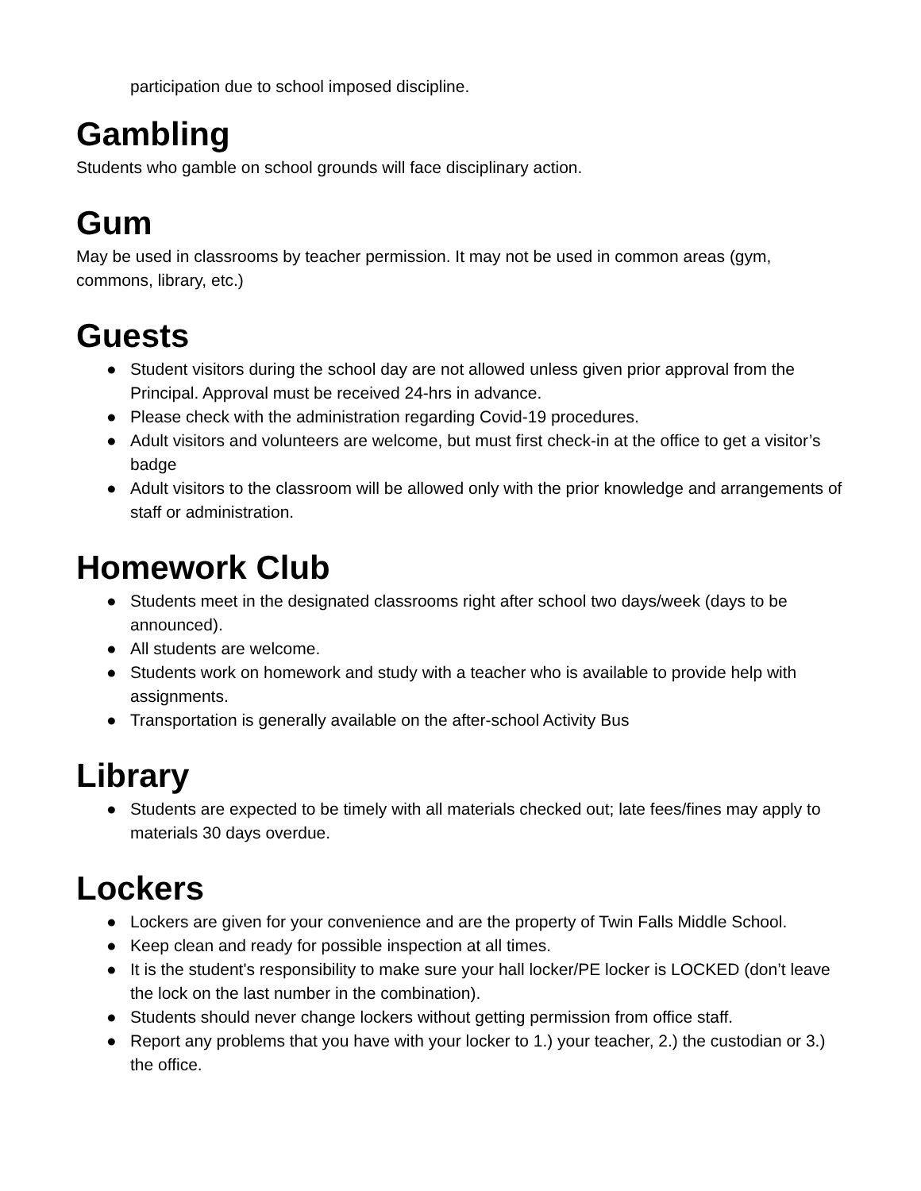participation due to school imposed discipline.
Gambling
Students who gamble on school grounds will face disciplinary action.
Gum
May be used in classrooms by teacher permission. It may not be used in common areas (gym, commons, library, etc.)
Guests
● Student visitors during the school day are not allowed unless given prior approval from the Principal. Approval must be received 24-hrs in advance.
● Please check with the administration regarding Covid-19 procedures.
● Adult visitors and volunteers are welcome, but must first check-in at the office to get a visitor’s badge
● Adult visitors to the classroom will be allowed only with the prior knowledge and arrangements of staff or administration.
Homework Club
● Students meet in the designated classrooms right after school two days/week (days to be announced).
● All students are welcome.
● Students work on homework and study with a teacher who is available to provide help with assignments.
● Transportation is generally available on the after-school Activity Bus
Library
● Students are expected to be timely with all materials checked out; late fees/fines may apply to materials 30 days overdue.
Lockers
● Lockers are given for your convenience and are the property of Twin Falls Middle School.
● Keep clean and ready for possible inspection at all times.
● It is the student's responsibility to make sure your hall locker/PE locker is LOCKED (don’t leave the lock on the last number in the combination).
● Students should never change lockers without getting permission from office staff.
● Report any problems that you have with your locker to 1.) your teacher, 2.) the custodian or 3.) the office.